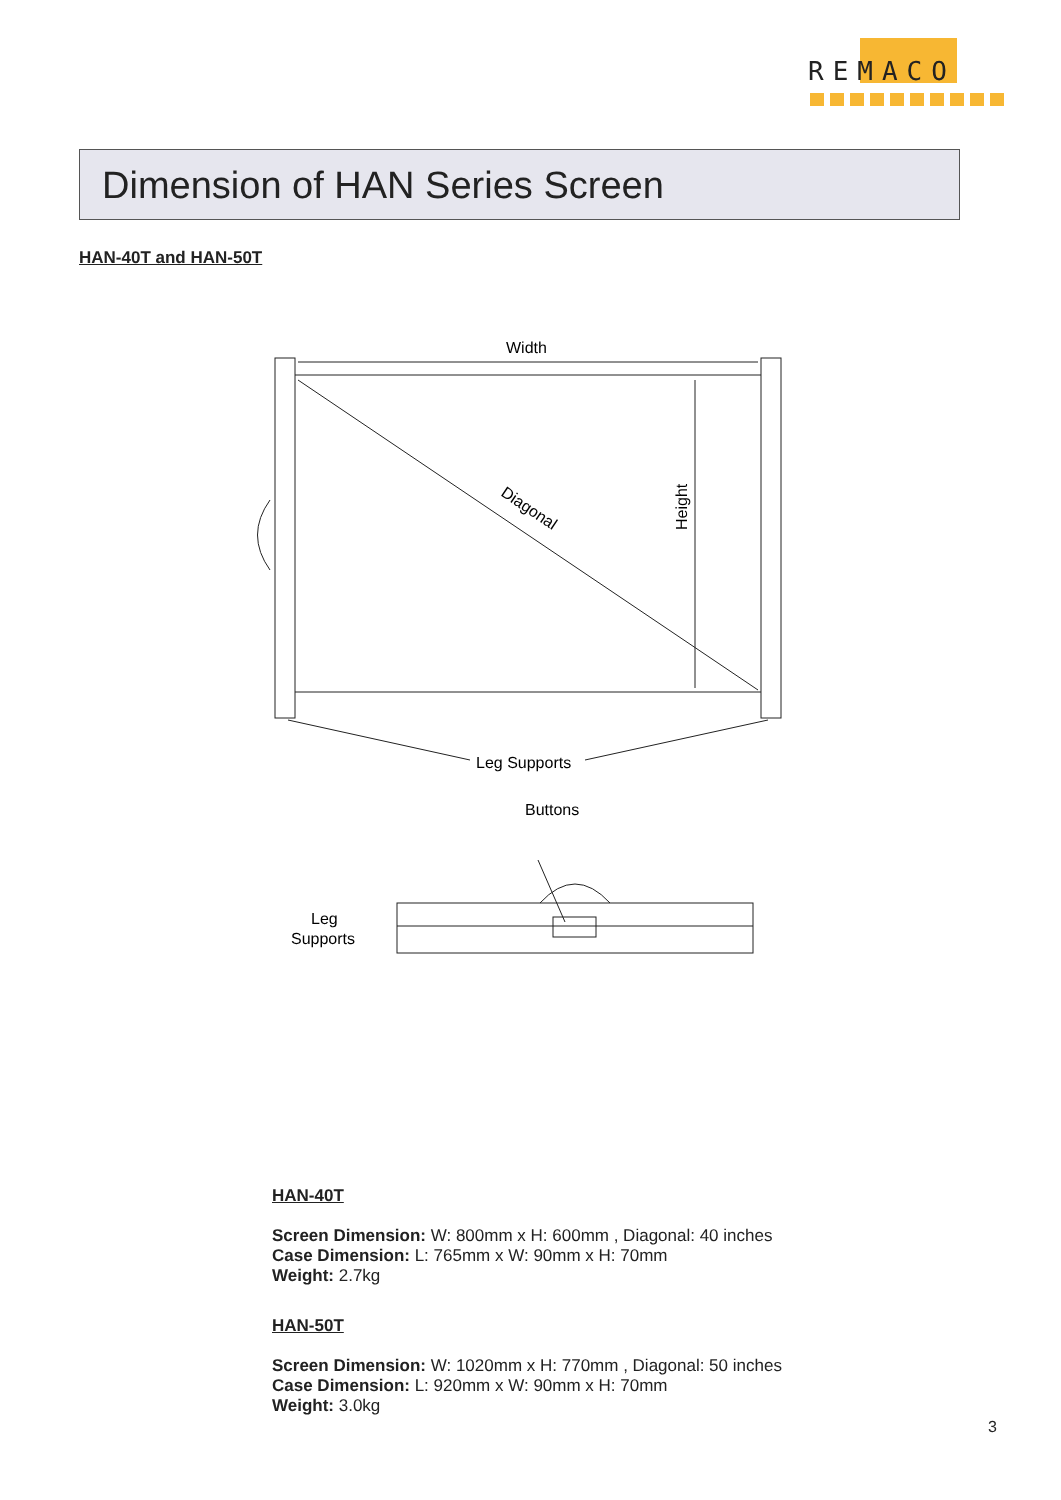REMACO
Dimension of HAN Series Screen
HAN-40T and HAN-50T
Width
Buttons
Leg Supports
Diagonal
Height
Leg
Supports
HAN-40T
Screen Dimension: W: 800mm x H: 600mm , Diagonal: 40 inches
Case Dimension: L: 765mm x W: 90mm x H: 70mm
Weight: 2.7kg
HAN-50T
Screen Dimension: W: 1020mm x H: 770mm , Diagonal: 50 inches
Case Dimension: L: 920mm x W: 90mm x H: 70mm
Weight: 3.0kg
3